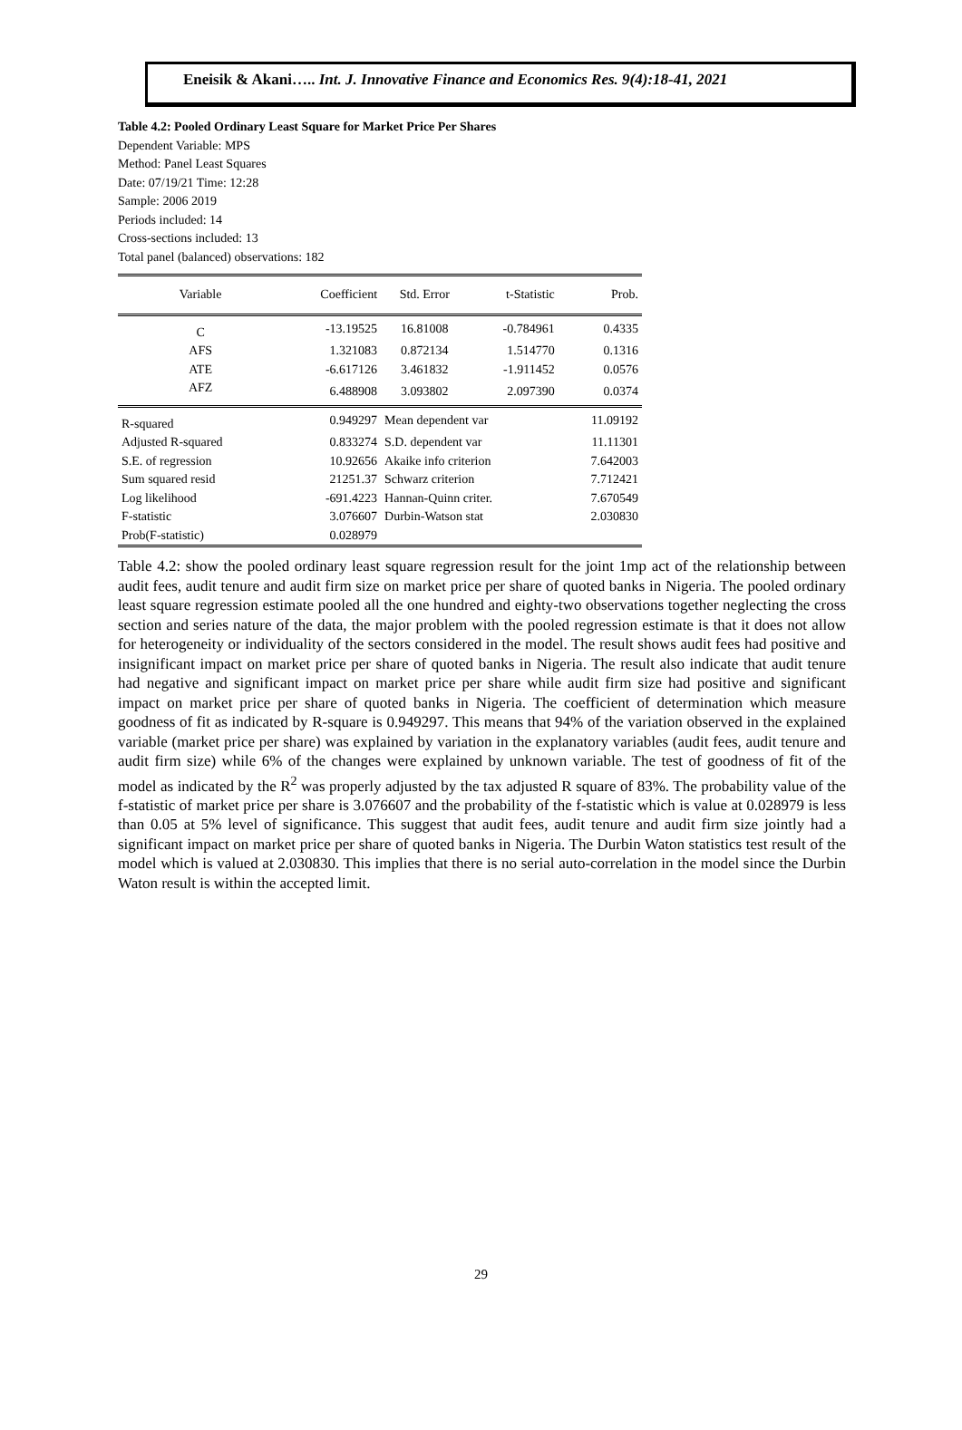Eneisik & Akani….. Int. J. Innovative Finance and Economics Res. 9(4):18-41, 2021
Table 4.2: Pooled Ordinary Least Square for Market Price Per Shares
Dependent Variable: MPS
Method: Panel Least Squares
Date: 07/19/21 Time: 12:28
Sample: 2006 2019
Periods included: 14
Cross-sections included: 13
Total panel (balanced) observations: 182
| Variable | Coefficient | Std. Error | t-Statistic | Prob. |
| --- | --- | --- | --- | --- |
| C | -13.19525 | 16.81008 | -0.784961 | 0.4335 |
| AFS | 1.321083 | 0.872134 | 1.514770 | 0.1316 |
| ATE | -6.617126 | 3.461832 | -1.911452 | 0.0576 |
| AFZ | 6.488908 | 3.093802 | 2.097390 | 0.0374 |
| R-squared | 0.949297 | Mean dependent var | | 11.09192 |
| Adjusted R-squared | 0.833274 | S.D. dependent var | | 11.11301 |
| S.E. of regression | 10.92656 | Akaike info criterion | | 7.642003 |
| Sum squared resid | 21251.37 | Schwarz criterion | | 7.712421 |
| Log likelihood | -691.4223 | Hannan-Quinn criter. | | 7.670549 |
| F-statistic | 3.076607 | Durbin-Watson stat | | 2.030830 |
| Prob(F-statistic) | 0.028979 | | | |
Table 4.2: show the pooled ordinary least square regression result for the joint 1mp act of the relationship between audit fees, audit tenure and audit firm size on market price per share of quoted banks in Nigeria. The pooled ordinary least square regression estimate pooled all the one hundred and eighty-two observations together neglecting the cross section and series nature of the data, the major problem with the pooled regression estimate is that it does not allow for heterogeneity or individuality of the sectors considered in the model. The result shows audit fees had positive and insignificant impact on market price per share of quoted banks in Nigeria. The result also indicate that audit tenure had negative and significant impact on market price per share while audit firm size had positive and significant impact on market price per share of quoted banks in Nigeria. The coefficient of determination which measure goodness of fit as indicated by R-square is 0.949297. This means that 94% of the variation observed in the explained variable (market price per share) was explained by variation in the explanatory variables (audit fees, audit tenure and audit firm size) while 6% of the changes were explained by unknown variable. The test of goodness of fit of the model as indicated by the R<sup>2</sup> was properly adjusted by the tax adjusted R square of 83%. The probability value of the f-statistic of market price per share is 3.076607 and the probability of the f-statistic which is value at 0.028979 is less than 0.05 at 5% level of significance. This suggest that audit fees, audit tenure and audit firm size jointly had a significant impact on market price per share of quoted banks in Nigeria. The Durbin Waton statistics test result of the model which is valued at 2.030830. This implies that there is no serial auto-correlation in the model since the Durbin Waton result is within the accepted limit.
29